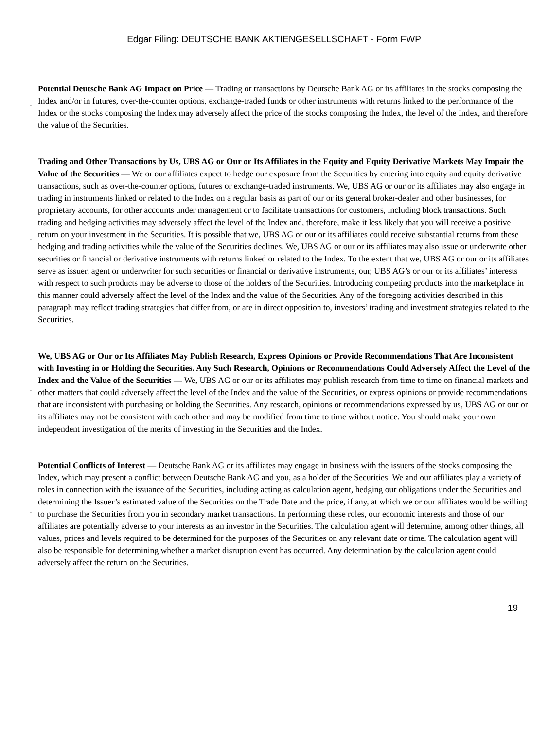Edgar Filing: DEUTSCHE BANK AKTIENGESELLSCHAFT - Form FWP
¨
Potential Deutsche Bank AG Impact on Price — Trading or transactions by Deutsche Bank AG or its affiliates in the stocks composing the Index and/or in futures, over-the-counter options, exchange-traded funds or other instruments with returns linked to the performance of the Index or the stocks composing the Index may adversely affect the price of the stocks composing the Index, the level of the Index, and therefore the value of the Securities.
¨
Trading and Other Transactions by Us, UBS AG or Our or Its Affiliates in the Equity and Equity Derivative Markets May Impair the Value of the Securities — We or our affiliates expect to hedge our exposure from the Securities by entering into equity and equity derivative transactions, such as over-the-counter options, futures or exchange-traded instruments. We, UBS AG or our or its affiliates may also engage in trading in instruments linked or related to the Index on a regular basis as part of our or its general broker-dealer and other businesses, for proprietary accounts, for other accounts under management or to facilitate transactions for customers, including block transactions. Such trading and hedging activities may adversely affect the level of the Index and, therefore, make it less likely that you will receive a positive return on your investment in the Securities. It is possible that we, UBS AG or our or its affiliates could receive substantial returns from these hedging and trading activities while the value of the Securities declines. We, UBS AG or our or its affiliates may also issue or underwrite other securities or financial or derivative instruments with returns linked or related to the Index. To the extent that we, UBS AG or our or its affiliates serve as issuer, agent or underwriter for such securities or financial or derivative instruments, our, UBS AG’s or our or its affiliates’ interests with respect to such products may be adverse to those of the holders of the Securities. Introducing competing products into the marketplace in this manner could adversely affect the level of the Index and the value of the Securities. Any of the foregoing activities described in this paragraph may reflect trading strategies that differ from, or are in direct opposition to, investors’ trading and investment strategies related to the Securities.
¨
We, UBS AG or Our or Its Affiliates May Publish Research, Express Opinions or Provide Recommendations That Are Inconsistent with Investing in or Holding the Securities. Any Such Research, Opinions or Recommendations Could Adversely Affect the Level of the Index and the Value of the Securities — We, UBS AG or our or its affiliates may publish research from time to time on financial markets and other matters that could adversely affect the level of the Index and the value of the Securities, or express opinions or provide recommendations that are inconsistent with purchasing or holding the Securities. Any research, opinions or recommendations expressed by us, UBS AG or our or its affiliates may not be consistent with each other and may be modified from time to time without notice. You should make your own independent investigation of the merits of investing in the Securities and the Index.
¨
Potential Conflicts of Interest — Deutsche Bank AG or its affiliates may engage in business with the issuers of the stocks composing the Index, which may present a conflict between Deutsche Bank AG and you, as a holder of the Securities. We and our affiliates play a variety of roles in connection with the issuance of the Securities, including acting as calculation agent, hedging our obligations under the Securities and determining the Issuer’s estimated value of the Securities on the Trade Date and the price, if any, at which we or our affiliates would be willing to purchase the Securities from you in secondary market transactions. In performing these roles, our economic interests and those of our affiliates are potentially adverse to your interests as an investor in the Securities. The calculation agent will determine, among other things, all values, prices and levels required to be determined for the purposes of the Securities on any relevant date or time. The calculation agent will also be responsible for determining whether a market disruption event has occurred. Any determination by the calculation agent could adversely affect the return on the Securities.
19